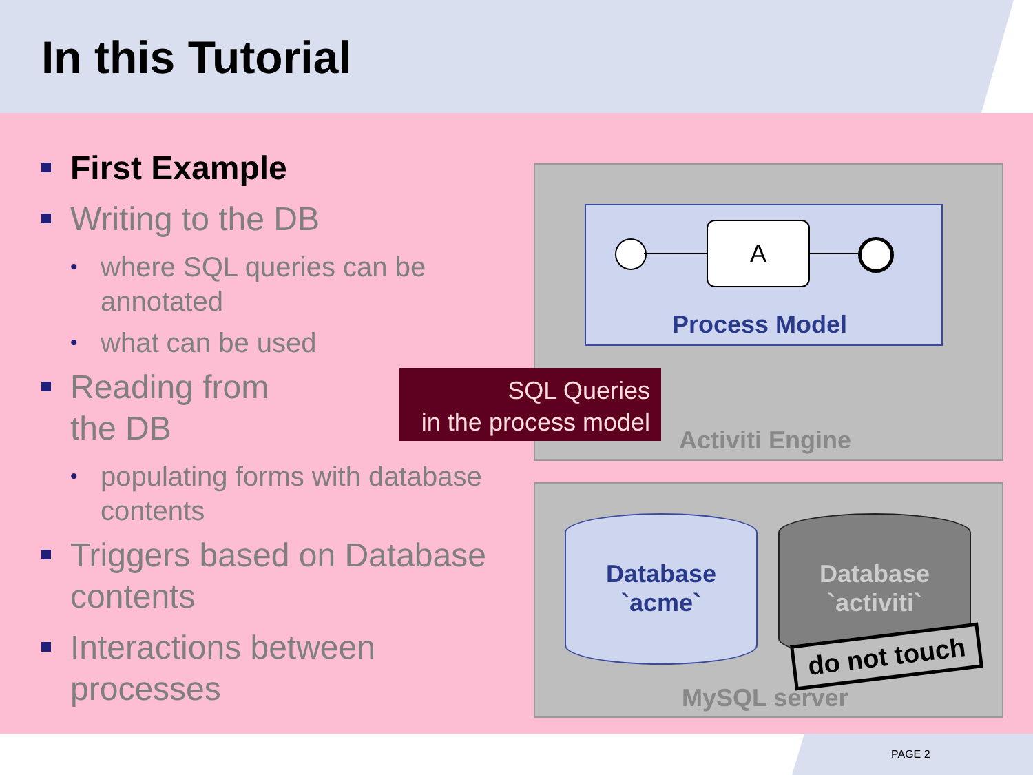In this Tutorial
First Example
Writing to the DB
• where SQL queries can be annotated
• what can be used
Reading from the DB
• populating forms with database contents
Triggers based on Database contents
Interactions between processes
A
Process Model
SQL Queries
in the process model
Activiti Engine
Database
`acme`
Database
`activiti`
do not touch
MySQL server
PAGE 2